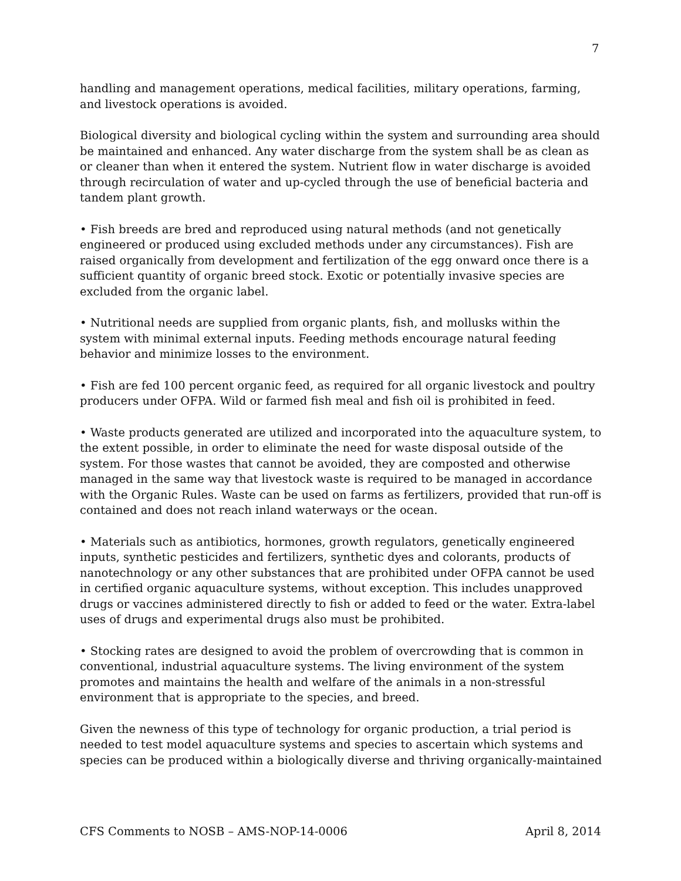7
handling and management operations, medical facilities, military operations, farming, and livestock operations is avoided.
Biological diversity and biological cycling within the system and surrounding area should be maintained and enhanced. Any water discharge from the system shall be as clean as or cleaner than when it entered the system. Nutrient flow in water discharge is avoided through recirculation of water and up-cycled through the use of beneficial bacteria and tandem plant growth.
• Fish breeds are bred and reproduced using natural methods (and not genetically engineered or produced using excluded methods under any circumstances). Fish are raised organically from development and fertilization of the egg onward once there is a sufficient quantity of organic breed stock. Exotic or potentially invasive species are excluded from the organic label.
• Nutritional needs are supplied from organic plants, fish, and mollusks within the system with minimal external inputs. Feeding methods encourage natural feeding behavior and minimize losses to the environment.
• Fish are fed 100 percent organic feed, as required for all organic livestock and poultry producers under OFPA. Wild or farmed fish meal and fish oil is prohibited in feed.
• Waste products generated are utilized and incorporated into the aquaculture system, to the extent possible, in order to eliminate the need for waste disposal outside of the system. For those wastes that cannot be avoided, they are composted and otherwise managed in the same way that livestock waste is required to be managed in accordance with the Organic Rules. Waste can be used on farms as fertilizers, provided that run-off is contained and does not reach inland waterways or the ocean.
• Materials such as antibiotics, hormones, growth regulators, genetically engineered inputs, synthetic pesticides and fertilizers, synthetic dyes and colorants, products of nanotechnology or any other substances that are prohibited under OFPA cannot be used in certified organic aquaculture systems, without exception. This includes unapproved drugs or vaccines administered directly to fish or added to feed or the water. Extra-label uses of drugs and experimental drugs also must be prohibited.
• Stocking rates are designed to avoid the problem of overcrowding that is common in conventional, industrial aquaculture systems. The living environment of the system promotes and maintains the health and welfare of the animals in a non-stressful environment that is appropriate to the species, and breed.
Given the newness of this type of technology for organic production, a trial period is needed to test model aquaculture systems and species to ascertain which systems and species can be produced within a biologically diverse and thriving organically-maintained
CFS Comments to NOSB – AMS-NOP-14-0006 April 8, 2014